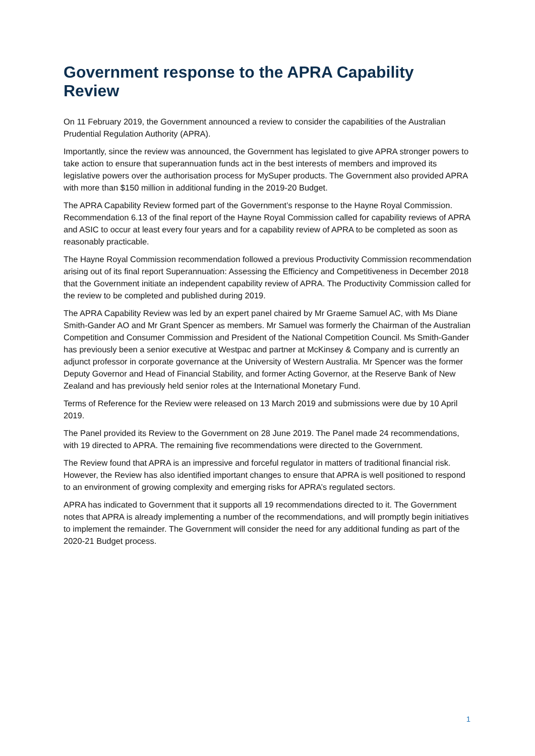Government response to the APRA Capability Review
On 11 February 2019, the Government announced a review to consider the capabilities of the Australian Prudential Regulation Authority (APRA).
Importantly, since the review was announced, the Government has legislated to give APRA stronger powers to take action to ensure that superannuation funds act in the best interests of members and improved its legislative powers over the authorisation process for MySuper products. The Government also provided APRA with more than $150 million in additional funding in the 2019-20 Budget.
The APRA Capability Review formed part of the Government’s response to the Hayne Royal Commission. Recommendation 6.13 of the final report of the Hayne Royal Commission called for capability reviews of APRA and ASIC to occur at least every four years and for a capability review of APRA to be completed as soon as reasonably practicable.
The Hayne Royal Commission recommendation followed a previous Productivity Commission recommendation arising out of its final report Superannuation: Assessing the Efficiency and Competitiveness in December 2018 that the Government initiate an independent capability review of APRA. The Productivity Commission called for the review to be completed and published during 2019.
The APRA Capability Review was led by an expert panel chaired by Mr Graeme Samuel AC, with Ms Diane Smith-Gander AO and Mr Grant Spencer as members. Mr Samuel was formerly the Chairman of the Australian Competition and Consumer Commission and President of the National Competition Council. Ms Smith-Gander has previously been a senior executive at Westpac and partner at McKinsey & Company and is currently an adjunct professor in corporate governance at the University of Western Australia. Mr Spencer was the former Deputy Governor and Head of Financial Stability, and former Acting Governor, at the Reserve Bank of New Zealand and has previously held senior roles at the International Monetary Fund.
Terms of Reference for the Review were released on 13 March 2019 and submissions were due by 10 April 2019.
The Panel provided its Review to the Government on 28 June 2019. The Panel made 24 recommendations, with 19 directed to APRA. The remaining five recommendations were directed to the Government.
The Review found that APRA is an impressive and forceful regulator in matters of traditional financial risk. However, the Review has also identified important changes to ensure that APRA is well positioned to respond to an environment of growing complexity and emerging risks for APRA’s regulated sectors.
APRA has indicated to Government that it supports all 19 recommendations directed to it. The Government notes that APRA is already implementing a number of the recommendations, and will promptly begin initiatives to implement the remainder. The Government will consider the need for any additional funding as part of the 2020-21 Budget process.
1